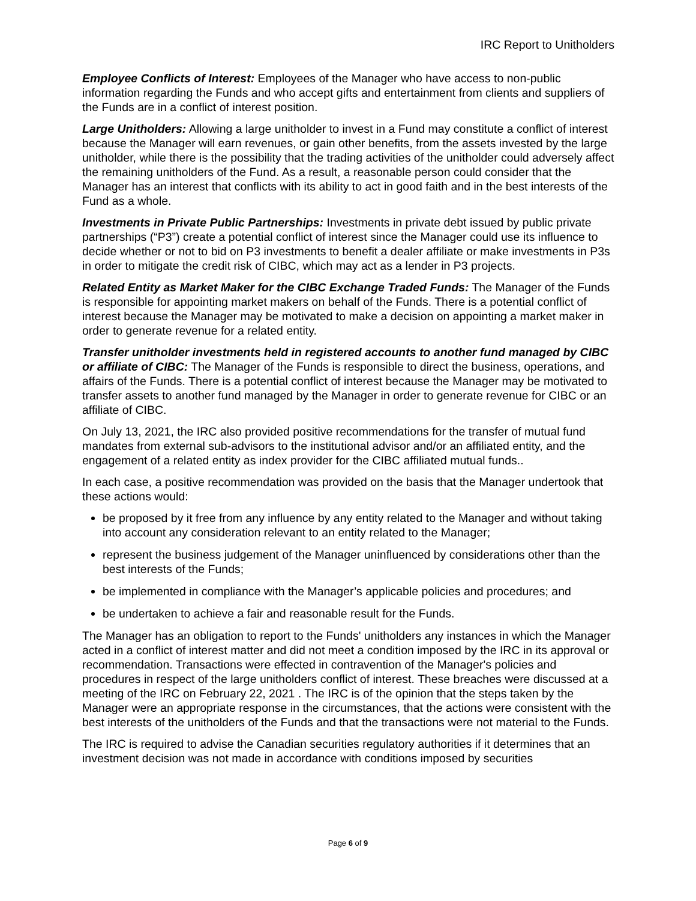IRC Report to Unitholders
Employee Conflicts of Interest: Employees of the Manager who have access to non-public information regarding the Funds and who accept gifts and entertainment from clients and suppliers of the Funds are in a conflict of interest position.
Large Unitholders: Allowing a large unitholder to invest in a Fund may constitute a conflict of interest because the Manager will earn revenues, or gain other benefits, from the assets invested by the large unitholder, while there is the possibility that the trading activities of the unitholder could adversely affect the remaining unitholders of the Fund. As a result, a reasonable person could consider that the Manager has an interest that conflicts with its ability to act in good faith and in the best interests of the Fund as a whole.
Investments in Private Public Partnerships: Investments in private debt issued by public private partnerships (“P3”) create a potential conflict of interest since the Manager could use its influence to decide whether or not to bid on P3 investments to benefit a dealer affiliate or make investments in P3s in order to mitigate the credit risk of CIBC, which may act as a lender in P3 projects.
Related Entity as Market Maker for the CIBC Exchange Traded Funds: The Manager of the Funds is responsible for appointing market makers on behalf of the Funds. There is a potential conflict of interest because the Manager may be motivated to make a decision on appointing a market maker in order to generate revenue for a related entity.
Transfer unitholder investments held in registered accounts to another fund managed by CIBC or affiliate of CIBC: The Manager of the Funds is responsible to direct the business, operations, and affairs of the Funds. There is a potential conflict of interest because the Manager may be motivated to transfer assets to another fund managed by the Manager in order to generate revenue for CIBC or an affiliate of CIBC.
On July 13, 2021, the IRC also provided positive recommendations for the transfer of mutual fund mandates from external sub-advisors to the institutional advisor and/or an affiliated entity, and the engagement of a related entity as index provider for the CIBC affiliated mutual funds..
In each case, a positive recommendation was provided on the basis that the Manager undertook that these actions would:
be proposed by it free from any influence by any entity related to the Manager and without taking into account any consideration relevant to an entity related to the Manager;
represent the business judgement of the Manager uninfluenced by considerations other than the best interests of the Funds;
be implemented in compliance with the Manager’s applicable policies and procedures; and
be undertaken to achieve a fair and reasonable result for the Funds.
The Manager has an obligation to report to the Funds' unitholders any instances in which the Manager acted in a conflict of interest matter and did not meet a condition imposed by the IRC in its approval or recommendation. Transactions were effected in contravention of the Manager's policies and procedures in respect of the large unitholders conflict of interest. These breaches were discussed at a meeting of the IRC on February 22, 2021 . The IRC is of the opinion that the steps taken by the Manager were an appropriate response in the circumstances, that the actions were consistent with the best interests of the unitholders of the Funds and that the transactions were not material to the Funds.
The IRC is required to advise the Canadian securities regulatory authorities if it determines that an investment decision was not made in accordance with conditions imposed by securities
Page 6 of 9